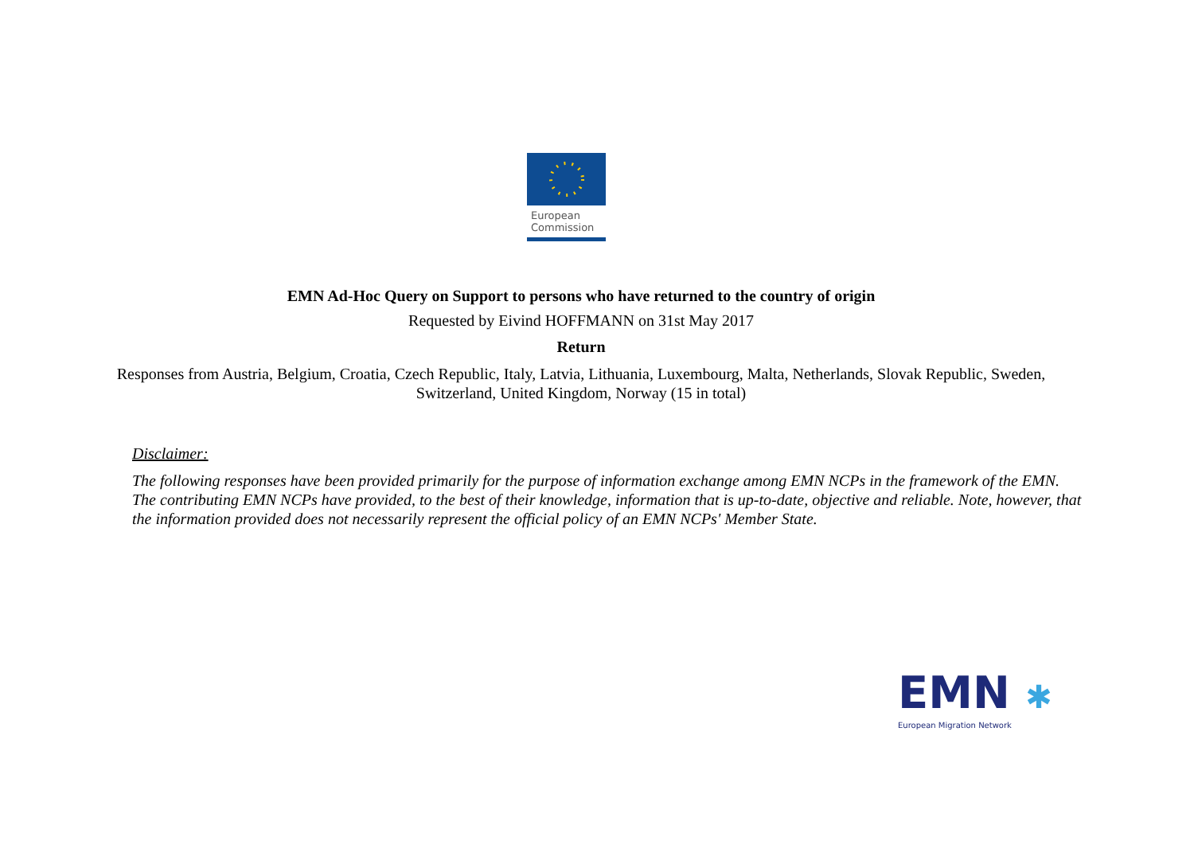European
Commission
EMN Ad-Hoc Query on Support to persons who have returned to the country of origin
Requested by Eivind HOFFMANN on 31st May 2017
Return
Responses from Austria, Belgium, Croatia, Czech Republic, Italy, Latvia, Lithuania, Luxembourg, Malta, Netherlands, Slovak Republic, Sweden,
Switzerland, United Kingdom, Norway (15 in total)
Disclaimer:
The following responses have been provided primarily for the purpose of information exchange among EMN NCPs in the framework of the EMN. The contributing EMN NCPs have provided, to the best of their knowledge, information that is up-to-date, objective and reliable. Note, however, that the information provided does not necessarily represent the official policy of an EMN NCPs' Member State.
EMN ✱
European Migration Network